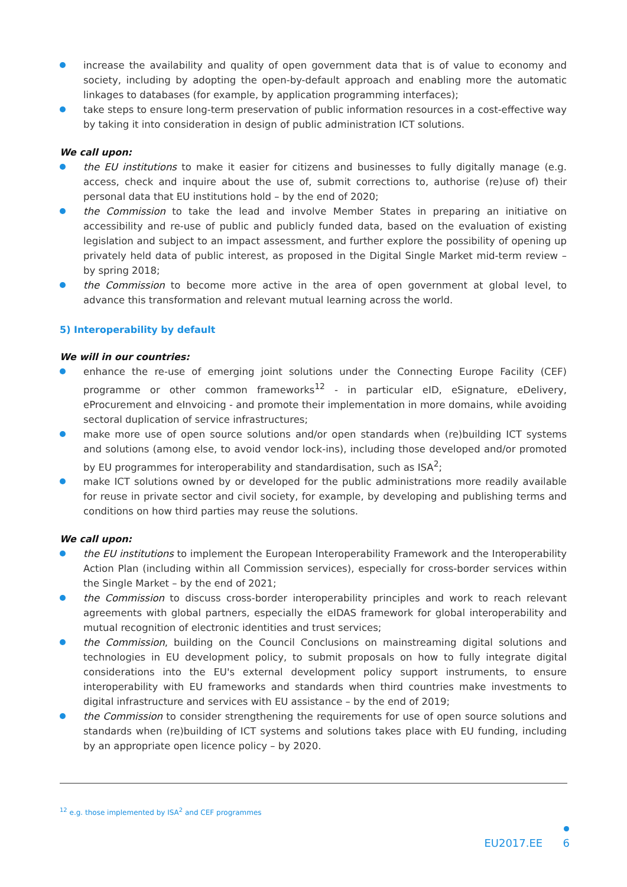increase the availability and quality of open government data that is of value to economy and society, including by adopting the open-by-default approach and enabling more the automatic linkages to databases (for example, by application programming interfaces);
take steps to ensure long-term preservation of public information resources in a cost-effective way by taking it into consideration in design of public administration ICT solutions.
We call upon:
the EU institutions to make it easier for citizens and businesses to fully digitally manage (e.g. access, check and inquire about the use of, submit corrections to, authorise (re)use of) their personal data that EU institutions hold – by the end of 2020;
the Commission to take the lead and involve Member States in preparing an initiative on accessibility and re-use of public and publicly funded data, based on the evaluation of existing legislation and subject to an impact assessment, and further explore the possibility of opening up privately held data of public interest, as proposed in the Digital Single Market mid-term review – by spring 2018;
the Commission to become more active in the area of open government at global level, to advance this transformation and relevant mutual learning across the world.
5) Interoperability by default
We will in our countries:
enhance the re-use of emerging joint solutions under the Connecting Europe Facility (CEF) programme or other common frameworks<sup>12</sup> - in particular eID, eSignature, eDelivery, eProcurement and eInvoicing - and promote their implementation in more domains, while avoiding sectoral duplication of service infrastructures;
make more use of open source solutions and/or open standards when (re)building ICT systems and solutions (among else, to avoid vendor lock-ins), including those developed and/or promoted by EU programmes for interoperability and standardisation, such as ISA<sup>2</sup>;
make ICT solutions owned by or developed for the public administrations more readily available for reuse in private sector and civil society, for example, by developing and publishing terms and conditions on how third parties may reuse the solutions.
We call upon:
the EU institutions to implement the European Interoperability Framework and the Interoperability Action Plan (including within all Commission services), especially for cross-border services within the Single Market – by the end of 2021;
the Commission to discuss cross-border interoperability principles and work to reach relevant agreements with global partners, especially the eIDAS framework for global interoperability and mutual recognition of electronic identities and trust services;
the Commission, building on the Council Conclusions on mainstreaming digital solutions and technologies in EU development policy, to submit proposals on how to fully integrate digital considerations into the EU's external development policy support instruments, to ensure interoperability with EU frameworks and standards when third countries make investments to digital infrastructure and services with EU assistance – by the end of 2019;
the Commission to consider strengthening the requirements for use of open source solutions and standards when (re)building of ICT systems and solutions takes place with EU funding, including by an appropriate open licence policy – by 2020.
<sup>12</sup> e.g. those implemented by ISA<sup>2</sup> and CEF programmes
EU2017.EE 6